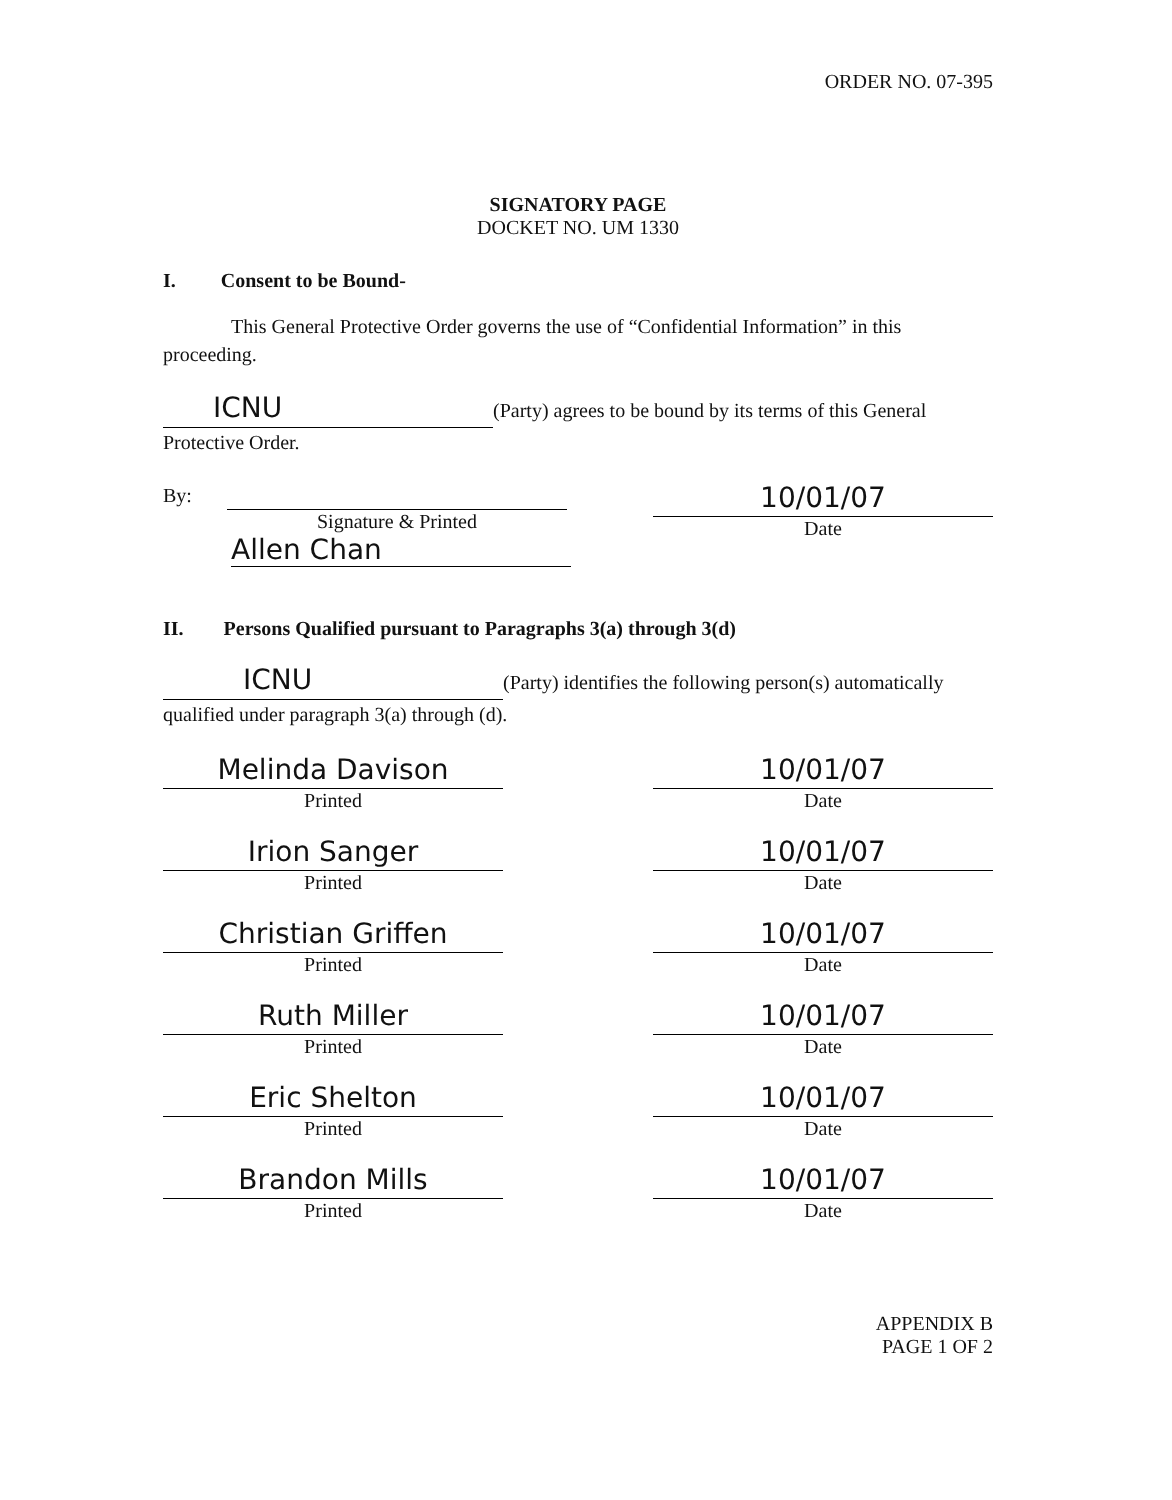ORDER NO. 07-395
SIGNATORY PAGE
DOCKET NO. UM 1330
I. Consent to be Bound-
This General Protective Order governs the use of “Confidential Information” in this proceeding.
ICNU (Party) agrees to be bound by its terms of this General Protective Order.
By:
Signature & Printed
Allen Chan
10/01/07
Date
II. Persons Qualified pursuant to Paragraphs 3(a) through 3(d)
ICNU (Party) identifies the following person(s) automatically qualified under paragraph 3(a) through (d).
Melinda Davison
Printed
10/01/07
Date
Irion Sanger
Printed
10/01/07
Date
Christian Griffen
Printed
10/01/07
Date
Ruth Miller
Printed
10/01/07
Date
Eric Shelton
Printed
10/01/07
Date
Brandon Mills
Printed
10/01/07
Date
APPENDIX B
PAGE 1 OF 2